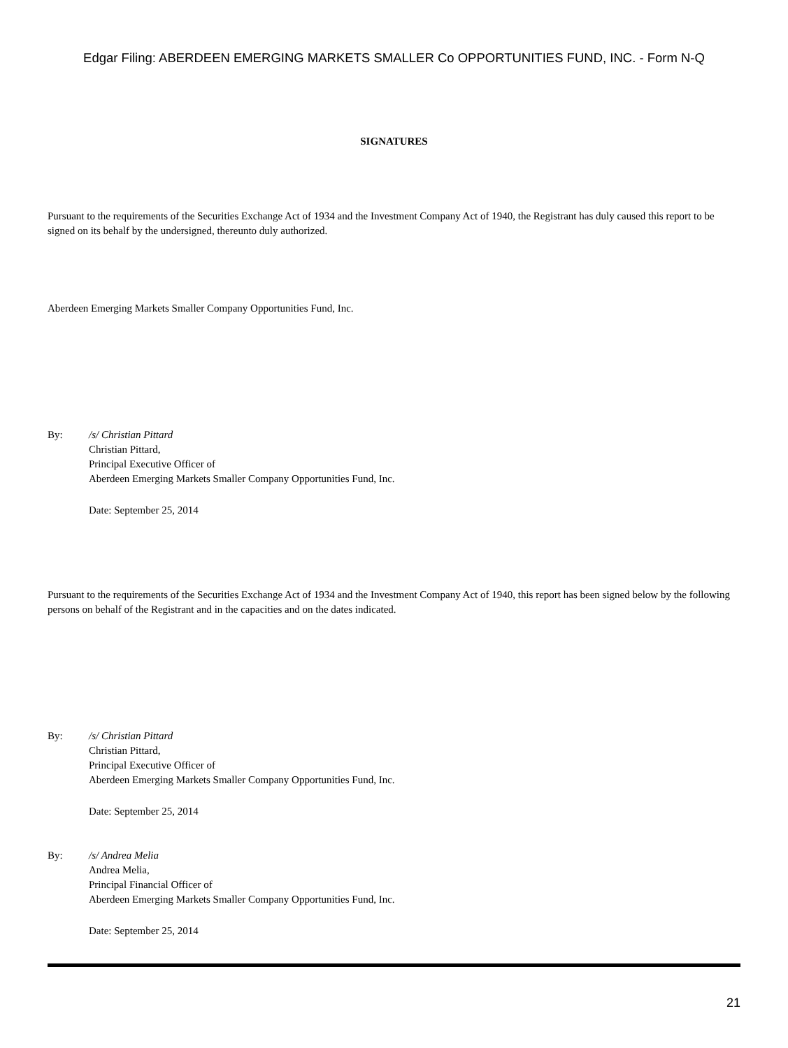Edgar Filing: ABERDEEN EMERGING MARKETS SMALLER Co OPPORTUNITIES FUND, INC. - Form N-Q
SIGNATURES
Pursuant to the requirements of the Securities Exchange Act of 1934 and the Investment Company Act of 1940, the Registrant has duly caused this report to be signed on its behalf by the undersigned, thereunto duly authorized.
Aberdeen Emerging Markets Smaller Company Opportunities Fund, Inc.
By: /s/ Christian Pittard
Christian Pittard,
Principal Executive Officer of
Aberdeen Emerging Markets Smaller Company Opportunities Fund, Inc.
Date: September 25, 2014
Pursuant to the requirements of the Securities Exchange Act of 1934 and the Investment Company Act of 1940, this report has been signed below by the following persons on behalf of the Registrant and in the capacities and on the dates indicated.
By: /s/ Christian Pittard
Christian Pittard,
Principal Executive Officer of
Aberdeen Emerging Markets Smaller Company Opportunities Fund, Inc.
Date: September 25, 2014
By: /s/ Andrea Melia
Andrea Melia,
Principal Financial Officer of
Aberdeen Emerging Markets Smaller Company Opportunities Fund, Inc.
Date: September 25, 2014
21